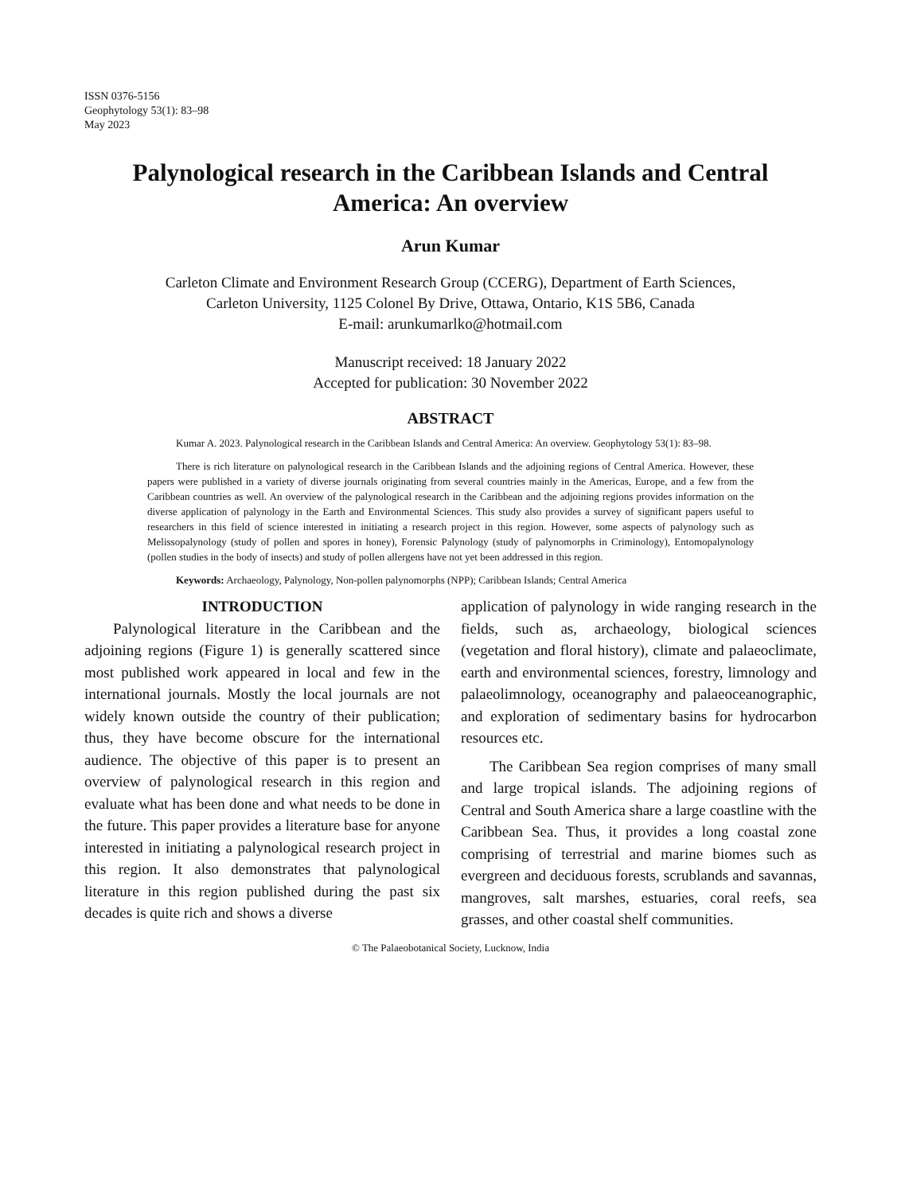ISSN 0376-5156
Geophytology 53(1): 83–98
May 2023
Palynological research in the Caribbean Islands and Central America: An overview
Arun Kumar
Carleton Climate and Environment Research Group (CCERG), Department of Earth Sciences, Carleton University, 1125 Colonel By Drive, Ottawa, Ontario, K1S 5B6, Canada
E-mail: arunkumarlko@hotmail.com
Manuscript received: 18 January 2022
Accepted for publication: 30 November 2022
ABSTRACT
Kumar A. 2023. Palynological research in the Caribbean Islands and Central America: An overview. Geophytology 53(1): 83–98.
There is rich literature on palynological research in the Caribbean Islands and the adjoining regions of Central America. However, these papers were published in a variety of diverse journals originating from several countries mainly in the Americas, Europe, and a few from the Caribbean countries as well. An overview of the palynological research in the Caribbean and the adjoining regions provides information on the diverse application of palynology in the Earth and Environmental Sciences. This study also provides a survey of significant papers useful to researchers in this field of science interested in initiating a research project in this region. However, some aspects of palynology such as Melissopalynology (study of pollen and spores in honey), Forensic Palynology (study of palynomorphs in Criminology), Entomopalynology (pollen studies in the body of insects) and study of pollen allergens have not yet been addressed in this region.
Keywords: Archaeology, Palynology, Non-pollen palynomorphs (NPP); Caribbean Islands; Central America
INTRODUCTION
Palynological literature in the Caribbean and the adjoining regions (Figure 1) is generally scattered since most published work appeared in local and few in the international journals. Mostly the local journals are not widely known outside the country of their publication; thus, they have become obscure for the international audience. The objective of this paper is to present an overview of palynological research in this region and evaluate what has been done and what needs to be done in the future. This paper provides a literature base for anyone interested in initiating a palynological research project in this region. It also demonstrates that palynological literature in this region published during the past six decades is quite rich and shows a diverse
application of palynology in wide ranging research in the fields, such as, archaeology, biological sciences (vegetation and floral history), climate and palaeoclimate, earth and environmental sciences, forestry, limnology and palaeolimnology, oceanography and palaeoceanographic, and exploration of sedimentary basins for hydrocarbon resources etc.
The Caribbean Sea region comprises of many small and large tropical islands. The adjoining regions of Central and South America share a large coastline with the Caribbean Sea. Thus, it provides a long coastal zone comprising of terrestrial and marine biomes such as evergreen and deciduous forests, scrublands and savannas, mangroves, salt marshes, estuaries, coral reefs, sea grasses, and other coastal shelf communities.
© The Palaeobotanical Society, Lucknow, India